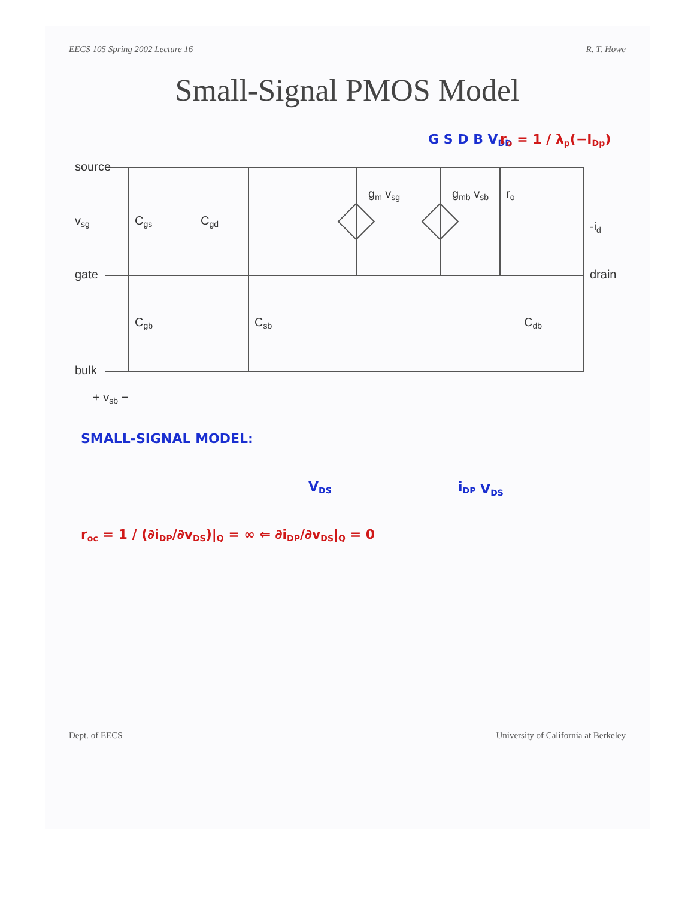EECS 105 Spring 2002 Lecture 16 R. T. Howe
Small-Signal PMOS Model
source
gate
bulk
vsg
Cgs
Cgb
Cgd
Csb
gm vsg
gmb vsb
ro
Cdb
-id
drain
+ vsb −
SMALL-SIGNAL MODEL:
G S D B VDD
VDS
iDP VDS
ro = 1 / λp(−IDp)
roc = 1 / (∂iDP/∂vDS)|Q = ∞ ⇐ ∂iDP/∂vDS|Q = 0
Dept. of EECS University of California at Berkeley